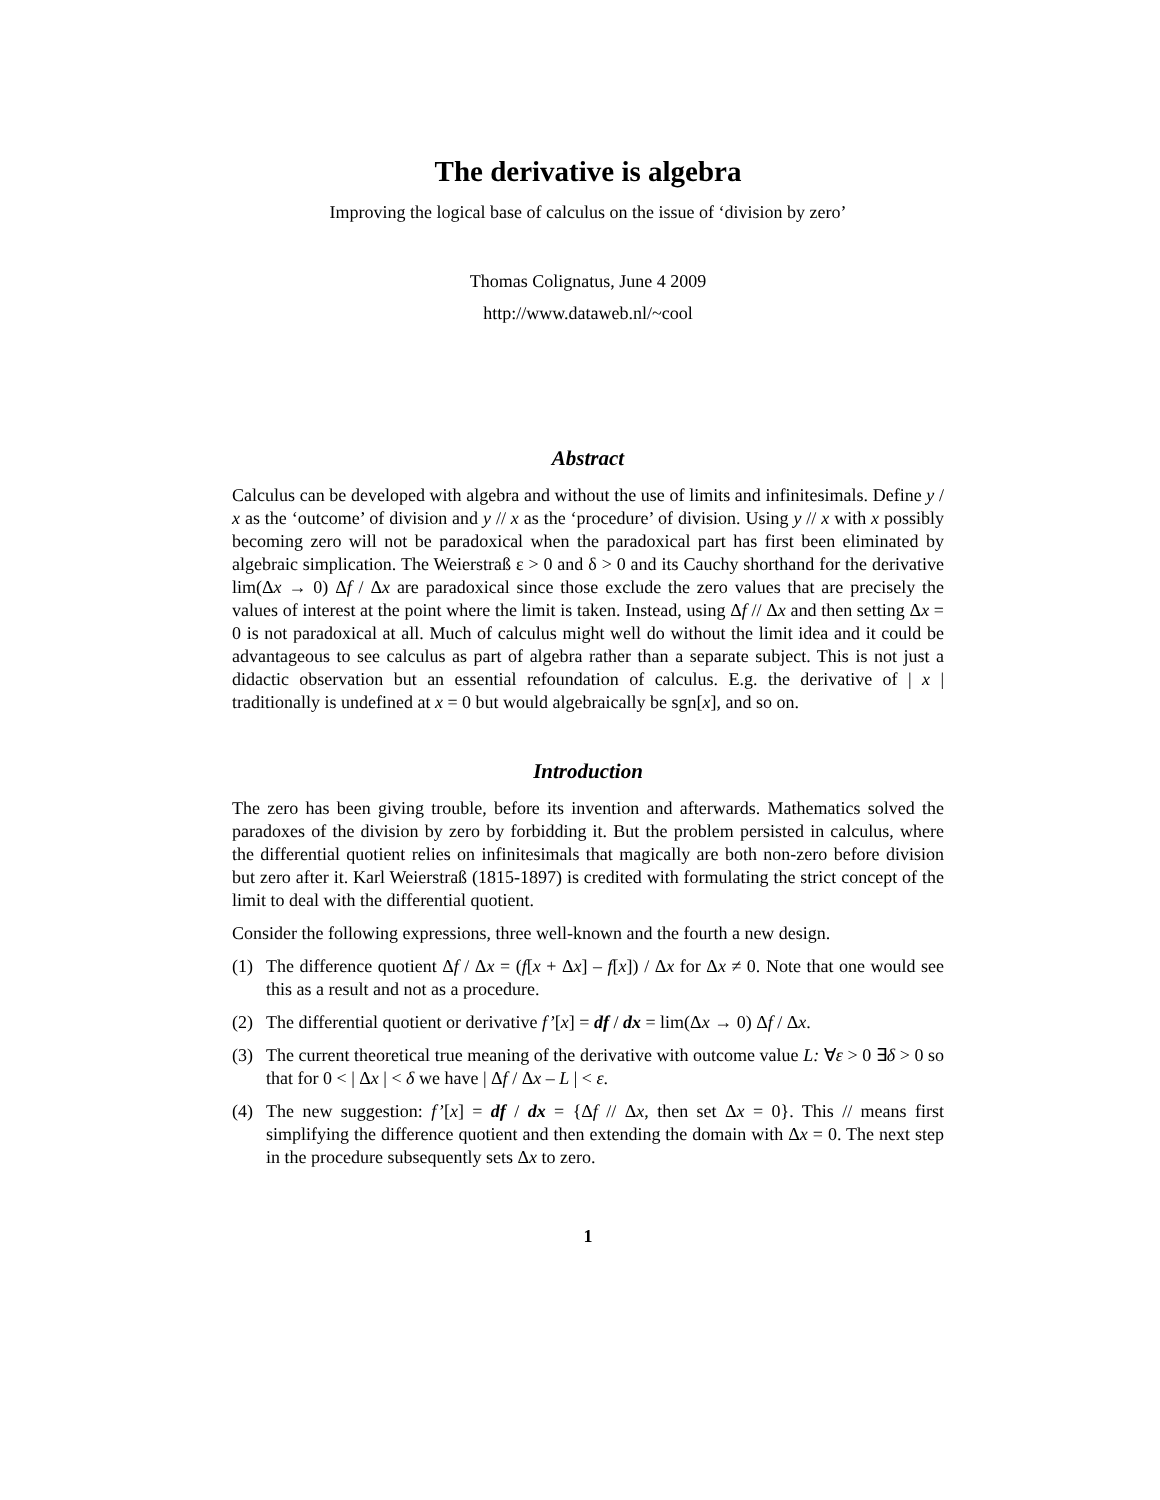The derivative is algebra
Improving the logical base of calculus on the issue of ‘division by zero’
Thomas Colignatus, June 4 2009
http://www.dataweb.nl/~cool
Abstract
Calculus can be developed with algebra and without the use of limits and infinitesimals. Define y / x as the ‘outcome’ of division and y // x as the ‘procedure’ of division. Using y // x with x possibly becoming zero will not be paradoxical when the paradoxical part has first been eliminated by algebraic simplication. The Weierstraß ε > 0 and δ > 0 and its Cauchy shorthand for the derivative lim(Δx → 0) Δf / Δx are paradoxical since those exclude the zero values that are precisely the values of interest at the point where the limit is taken. Instead, using Δf // Δx and then setting Δx = 0 is not paradoxical at all. Much of calculus might well do without the limit idea and it could be advantageous to see calculus as part of algebra rather than a separate subject. This is not just a didactic observation but an essential refoundation of calculus. E.g. the derivative of | x | traditionally is undefined at x = 0 but would algebraically be sgn[x], and so on.
Introduction
The zero has been giving trouble, before its invention and afterwards. Mathematics solved the paradoxes of the division by zero by forbidding it. But the problem persisted in calculus, where the differential quotient relies on infinitesimals that magically are both non-zero before division but zero after it. Karl Weierstraß (1815-1897) is credited with formulating the strict concept of the limit to deal with the differential quotient.
Consider the following expressions, three well-known and the fourth a new design.
(1) The difference quotient Δf / Δx = (f[x + Δx] – f[x]) / Δx for Δx ≠ 0. Note that one would see this as a result and not as a procedure.
(2) The differential quotient or derivative f’[x] = df / dx = lim(Δx → 0) Δf / Δx.
(3) The current theoretical true meaning of the derivative with outcome value L: ∀ε > 0 ∃δ > 0 so that for 0 < | Δx | < δ we have | Δf / Δx – L | < ε.
(4) The new suggestion: f’[x] = df / dx = {Δf // Δx, then set Δx = 0}. This // means first simplifying the difference quotient and then extending the domain with Δx = 0. The next step in the procedure subsequently sets Δx to zero.
1